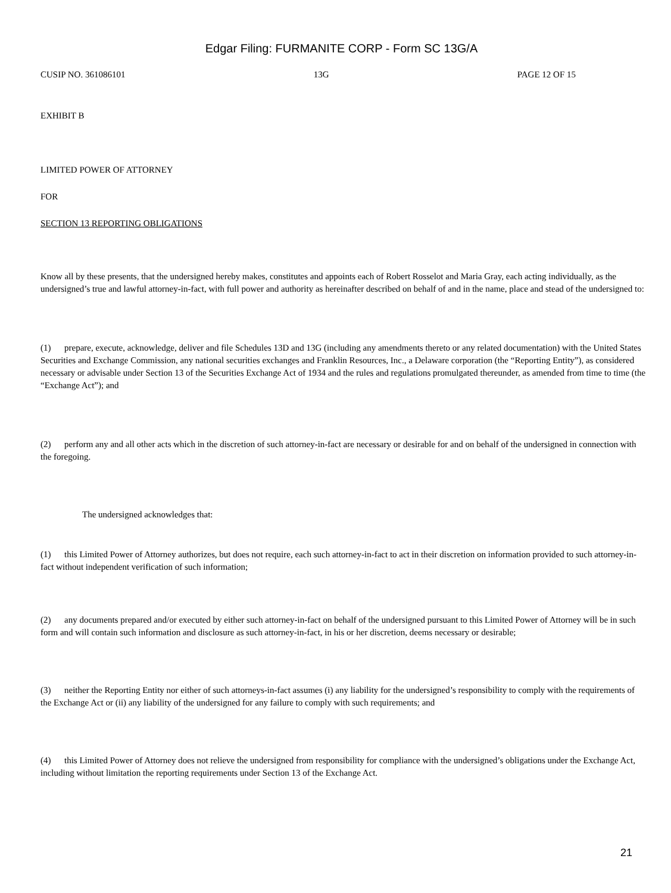Edgar Filing: FURMANITE CORP - Form SC 13G/A
CUSIP NO. 361086101 13G PAGE 12 OF 15
EXHIBIT B
LIMITED POWER OF ATTORNEY
FOR
SECTION 13 REPORTING OBLIGATIONS
Know all by these presents, that the undersigned hereby makes, constitutes and appoints each of Robert Rosselot and Maria Gray, each acting individually, as the undersigned’s true and lawful attorney-in-fact, with full power and authority as hereinafter described on behalf of and in the name, place and stead of the undersigned to:
(1) prepare, execute, acknowledge, deliver and file Schedules 13D and 13G (including any amendments thereto or any related documentation) with the United States Securities and Exchange Commission, any national securities exchanges and Franklin Resources, Inc., a Delaware corporation (the “Reporting Entity”), as considered necessary or advisable under Section 13 of the Securities Exchange Act of 1934 and the rules and regulations promulgated thereunder, as amended from time to time (the “Exchange Act”); and
(2) perform any and all other acts which in the discretion of such attorney-in-fact are necessary or desirable for and on behalf of the undersigned in connection with the foregoing.
The undersigned acknowledges that:
(1) this Limited Power of Attorney authorizes, but does not require, each such attorney-in-fact to act in their discretion on information provided to such attorney-in-fact without independent verification of such information;
(2) any documents prepared and/or executed by either such attorney-in-fact on behalf of the undersigned pursuant to this Limited Power of Attorney will be in such form and will contain such information and disclosure as such attorney-in-fact, in his or her discretion, deems necessary or desirable;
(3) neither the Reporting Entity nor either of such attorneys-in-fact assumes (i) any liability for the undersigned’s responsibility to comply with the requirements of the Exchange Act or (ii) any liability of the undersigned for any failure to comply with such requirements; and
(4) this Limited Power of Attorney does not relieve the undersigned from responsibility for compliance with the undersigned’s obligations under the Exchange Act, including without limitation the reporting requirements under Section 13 of the Exchange Act.
21